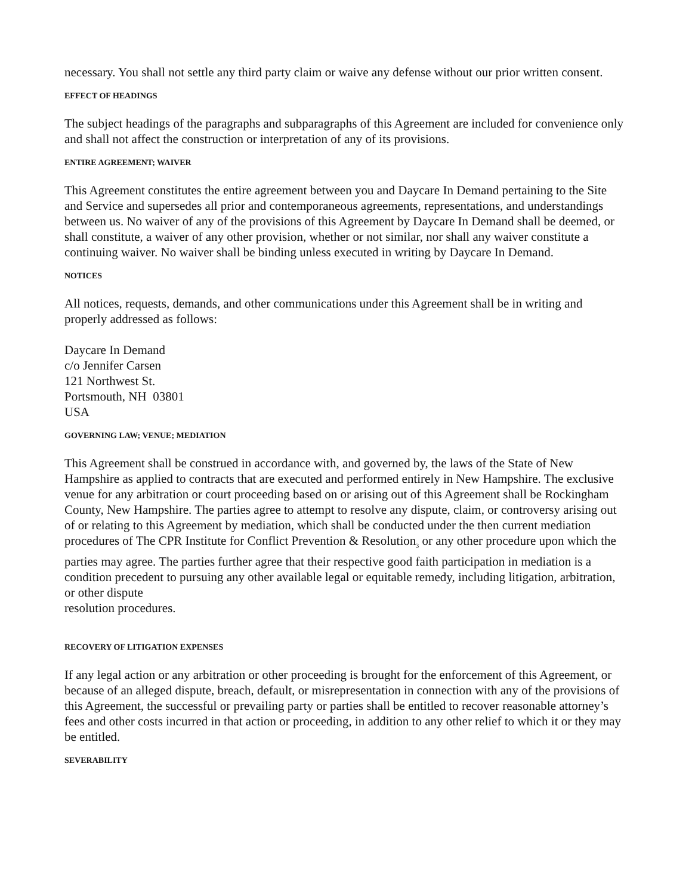necessary. You shall not settle any third party claim or waive any defense without our prior written consent.
EFFECT OF HEADINGS
The subject headings of the paragraphs and subparagraphs of this Agreement are included for convenience only and shall not affect the construction or interpretation of any of its provisions.
ENTIRE AGREEMENT; WAIVER
This Agreement constitutes the entire agreement between you and Daycare In Demand pertaining to the Site and Service and supersedes all prior and contemporaneous agreements, representations, and understandings between us. No waiver of any of the provisions of this Agreement by Daycare In Demand shall be deemed, or shall constitute, a waiver of any other provision, whether or not similar, nor shall any waiver constitute a continuing waiver. No waiver shall be binding unless executed in writing by Daycare In Demand.
NOTICES
All notices, requests, demands, and other communications under this Agreement shall be in writing and properly addressed as follows:
Daycare In Demand
c/o Jennifer Carsen
121 Northwest St.
Portsmouth, NH 03801
USA
GOVERNING LAW; VENUE; MEDIATION
This Agreement shall be construed in accordance with, and governed by, the laws of the State of New Hampshire as applied to contracts that are executed and performed entirely in New Hampshire. The exclusive venue for any arbitration or court proceeding based on or arising out of this Agreement shall be Rockingham County, New Hampshire. The parties agree to attempt to resolve any dispute, claim, or controversy arising out of or relating to this Agreement by mediation, which shall be conducted under the then current mediation procedures of The CPR Institute for Conflict Prevention & Resolution<sub>3</sub> or any other procedure upon which the parties may agree. The parties further agree that their respective good faith participation in mediation is a condition precedent to pursuing any other available legal or equitable remedy, including litigation, arbitration, or other dispute
resolution procedures.
RECOVERY OF LITIGATION EXPENSES
If any legal action or any arbitration or other proceeding is brought for the enforcement of this Agreement, or because of an alleged dispute, breach, default, or misrepresentation in connection with any of the provisions of this Agreement, the successful or prevailing party or parties shall be entitled to recover reasonable attorney’s fees and other costs incurred in that action or proceeding, in addition to any other relief to which it or they may be entitled.
SEVERABILITY